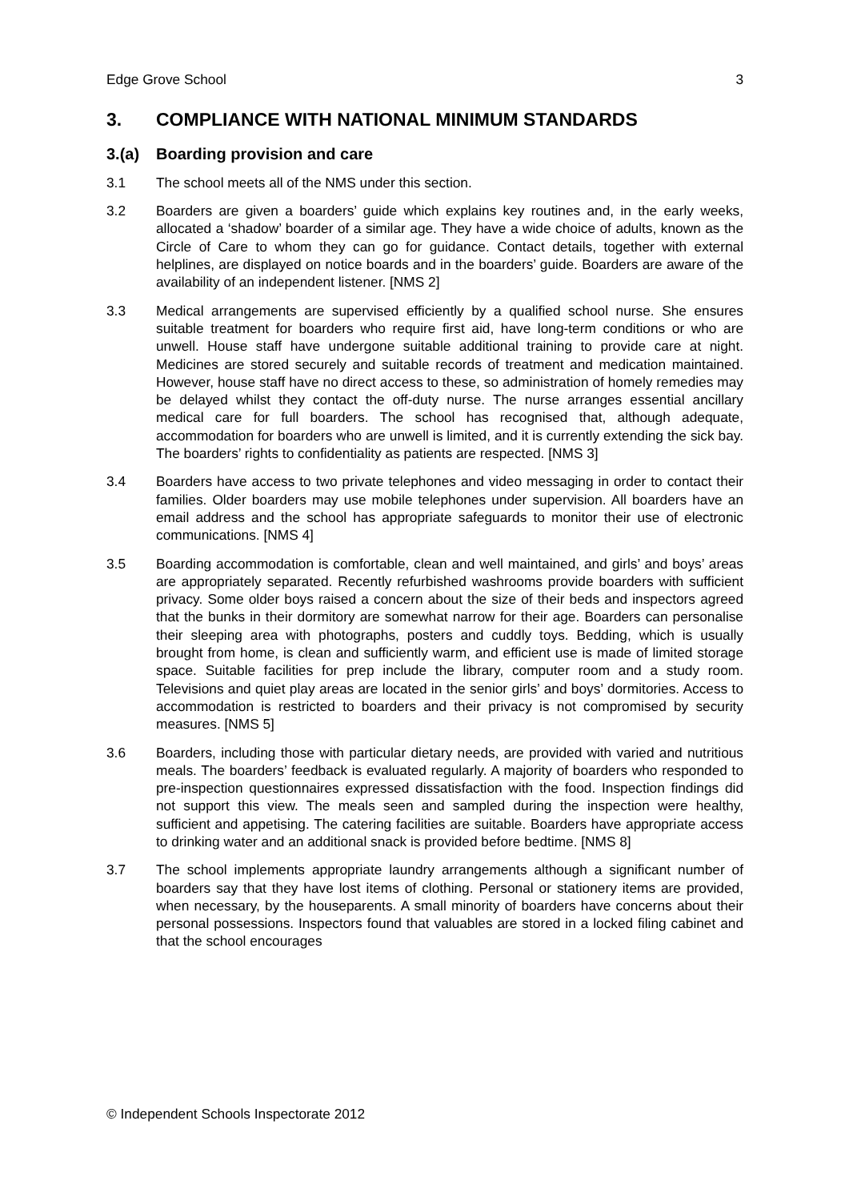Edge Grove School 3
3. COMPLIANCE WITH NATIONAL MINIMUM STANDARDS
3.(a) Boarding provision and care
3.1 The school meets all of the NMS under this section.
3.2 Boarders are given a boarders’ guide which explains key routines and, in the early weeks, allocated a ‘shadow’ boarder of a similar age. They have a wide choice of adults, known as the Circle of Care to whom they can go for guidance. Contact details, together with external helplines, are displayed on notice boards and in the boarders’ guide. Boarders are aware of the availability of an independent listener. [NMS 2]
3.3 Medical arrangements are supervised efficiently by a qualified school nurse. She ensures suitable treatment for boarders who require first aid, have long-term conditions or who are unwell. House staff have undergone suitable additional training to provide care at night. Medicines are stored securely and suitable records of treatment and medication maintained. However, house staff have no direct access to these, so administration of homely remedies may be delayed whilst they contact the off-duty nurse. The nurse arranges essential ancillary medical care for full boarders. The school has recognised that, although adequate, accommodation for boarders who are unwell is limited, and it is currently extending the sick bay. The boarders’ rights to confidentiality as patients are respected. [NMS 3]
3.4 Boarders have access to two private telephones and video messaging in order to contact their families. Older boarders may use mobile telephones under supervision. All boarders have an email address and the school has appropriate safeguards to monitor their use of electronic communications. [NMS 4]
3.5 Boarding accommodation is comfortable, clean and well maintained, and girls’ and boys’ areas are appropriately separated. Recently refurbished washrooms provide boarders with sufficient privacy. Some older boys raised a concern about the size of their beds and inspectors agreed that the bunks in their dormitory are somewhat narrow for their age. Boarders can personalise their sleeping area with photographs, posters and cuddly toys. Bedding, which is usually brought from home, is clean and sufficiently warm, and efficient use is made of limited storage space. Suitable facilities for prep include the library, computer room and a study room. Televisions and quiet play areas are located in the senior girls’ and boys’ dormitories. Access to accommodation is restricted to boarders and their privacy is not compromised by security measures. [NMS 5]
3.6 Boarders, including those with particular dietary needs, are provided with varied and nutritious meals. The boarders’ feedback is evaluated regularly. A majority of boarders who responded to pre-inspection questionnaires expressed dissatisfaction with the food. Inspection findings did not support this view. The meals seen and sampled during the inspection were healthy, sufficient and appetising. The catering facilities are suitable. Boarders have appropriate access to drinking water and an additional snack is provided before bedtime. [NMS 8]
3.7 The school implements appropriate laundry arrangements although a significant number of boarders say that they have lost items of clothing. Personal or stationery items are provided, when necessary, by the houseparents. A small minority of boarders have concerns about their personal possessions. Inspectors found that valuables are stored in a locked filing cabinet and that the school encourages
© Independent Schools Inspectorate 2012